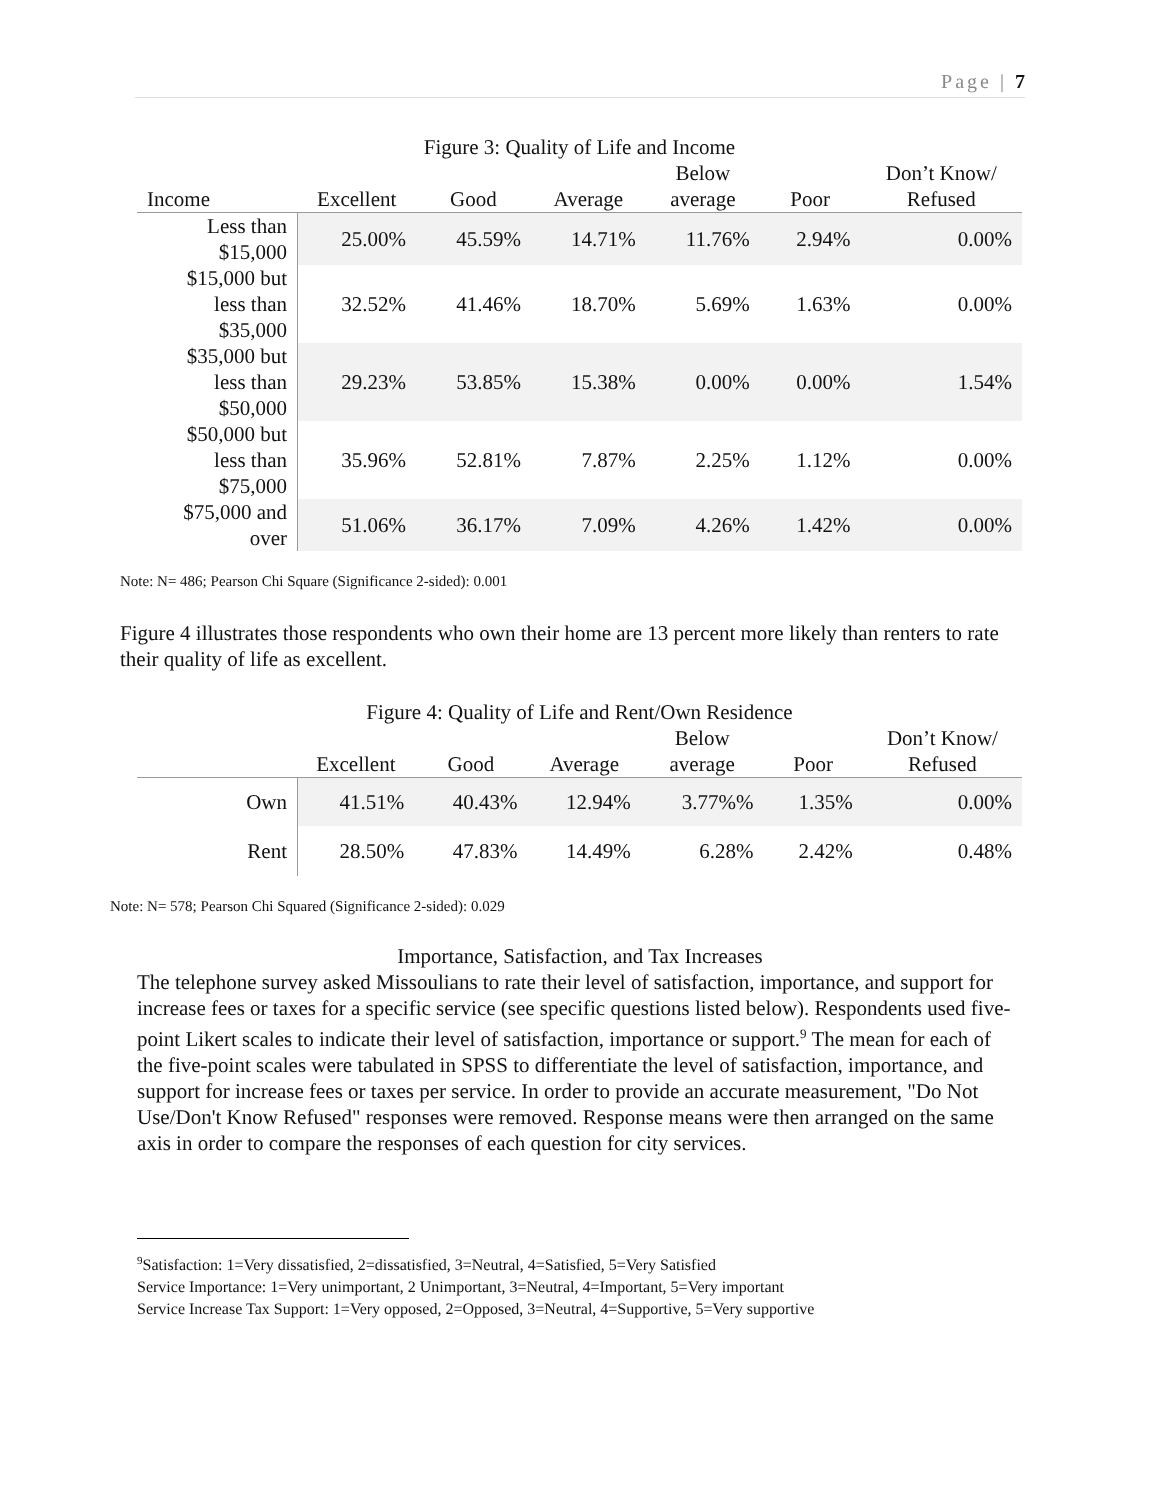Page | 7
Figure 3: Quality of Life and Income
| Income | Excellent | Good | Average | Below average | Poor | Don’t Know/ Refused |
| --- | --- | --- | --- | --- | --- | --- |
| Less than $15,000 | 25.00% | 45.59% | 14.71% | 11.76% | 2.94% | 0.00% |
| $15,000 but less than $35,000 | 32.52% | 41.46% | 18.70% | 5.69% | 1.63% | 0.00% |
| $35,000 but less than $50,000 | 29.23% | 53.85% | 15.38% | 0.00% | 0.00% | 1.54% |
| $50,000 but less than $75,000 | 35.96% | 52.81% | 7.87% | 2.25% | 1.12% | 0.00% |
| $75,000 and over | 51.06% | 36.17% | 7.09% | 4.26% | 1.42% | 0.00% |
Note: N= 486; Pearson Chi Square (Significance 2-sided): 0.001
Figure 4 illustrates those respondents who own their home are 13 percent more likely than renters to rate their quality of life as excellent.
Figure 4: Quality of Life and Rent/Own Residence
| | Excellent | Good | Average | Below average | Poor | Don’t Know/ Refused |
| --- | --- | --- | --- | --- | --- | --- |
| Own | 41.51% | 40.43% | 12.94% | 3.77%% | 1.35% | 0.00% |
| Rent | 28.50% | 47.83% | 14.49% | 6.28% | 2.42% | 0.48% |
Note: N= 578; Pearson Chi Squared (Significance 2-sided): 0.029
Importance, Satisfaction, and Tax Increases
The telephone survey asked Missoulians to rate their level of satisfaction, importance, and support for increase fees or taxes for a specific service (see specific questions listed below). Respondents used five-point Likert scales to indicate their level of satisfaction, importance or support.<sup>9</sup> The mean for each of the five-point scales were tabulated in SPSS to differentiate the level of satisfaction, importance, and support for increase fees or taxes per service. In order to provide an accurate measurement, "Do Not Use/Don't Know Refused" responses were removed. Response means were then arranged on the same axis in order to compare the responses of each question for city services.
<sup>9</sup> Satisfaction: 1=Very dissatisfied, 2=dissatisfied, 3=Neutral, 4=Satisfied, 5=Very Satisfied
Service Importance: 1=Very unimportant, 2 Unimportant, 3=Neutral, 4=Important, 5=Very important
Service Increase Tax Support: 1=Very opposed, 2=Opposed, 3=Neutral, 4=Supportive, 5=Very supportive